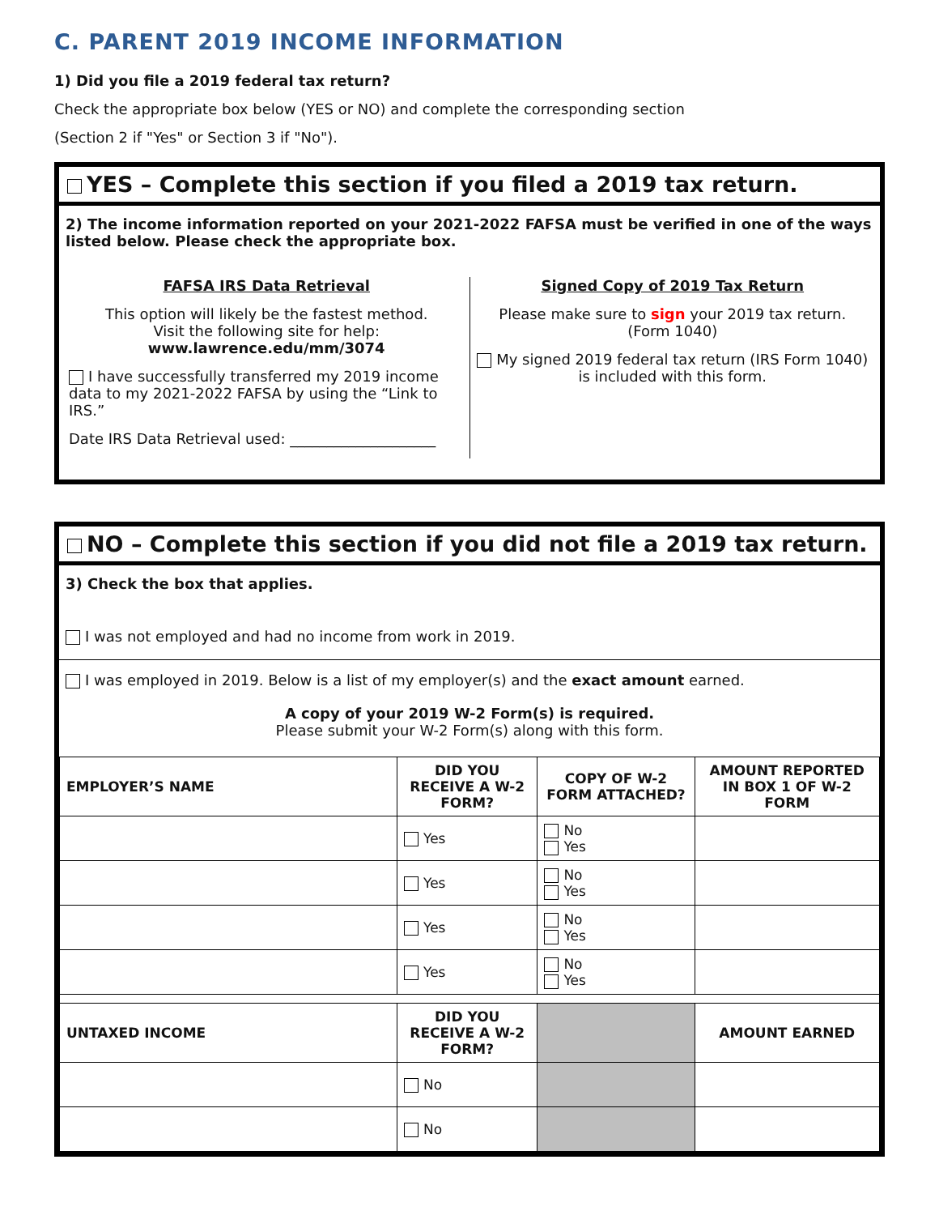C. PARENT 2019 INCOME INFORMATION
1) Did you file a 2019 federal tax return?
Check the appropriate box below (YES or NO) and complete the corresponding section
(Section 2 if "Yes" or Section 3 if "No").
YES – Complete this section if you filed a 2019 tax return.
2) The income information reported on your 2021-2022 FAFSA must be verified in one of the ways listed below. Please check the appropriate box.
FAFSA IRS Data Retrieval
This option will likely be the fastest method.
Visit the following site for help:
www.lawrence.edu/mm/3074
I have successfully transferred my 2019 income data to my 2021-2022 FAFSA by using the “Link to IRS.”
Date IRS Data Retrieval used: ____________________
Signed Copy of 2019 Tax Return
Please make sure to sign your 2019 tax return.
(Form 1040)
My signed 2019 federal tax return (IRS Form 1040) is included with this form.
NO – Complete this section if you did not file a 2019 tax return.
3) Check the box that applies.
I was not employed and had no income from work in 2019.
I was employed in 2019. Below is a list of my employer(s) and the exact amount earned.
A copy of your 2019 W-2 Form(s) is required.
Please submit your W-2 Form(s) along with this form.
| EMPLOYER’S NAME | DID YOU RECEIVE A W-2 FORM? | COPY OF W-2 FORM ATTACHED? | AMOUNT REPORTED IN BOX 1 OF W-2 FORM |
| --- | --- | --- | --- |
| | Yes | No Yes | |
| | Yes | No Yes | |
| | Yes | No Yes | |
| | Yes | No Yes | |
| UNTAXED INCOME | DID YOU RECEIVE A W-2 FORM? | | AMOUNT EARNED |
| | No | | |
| | No | | |